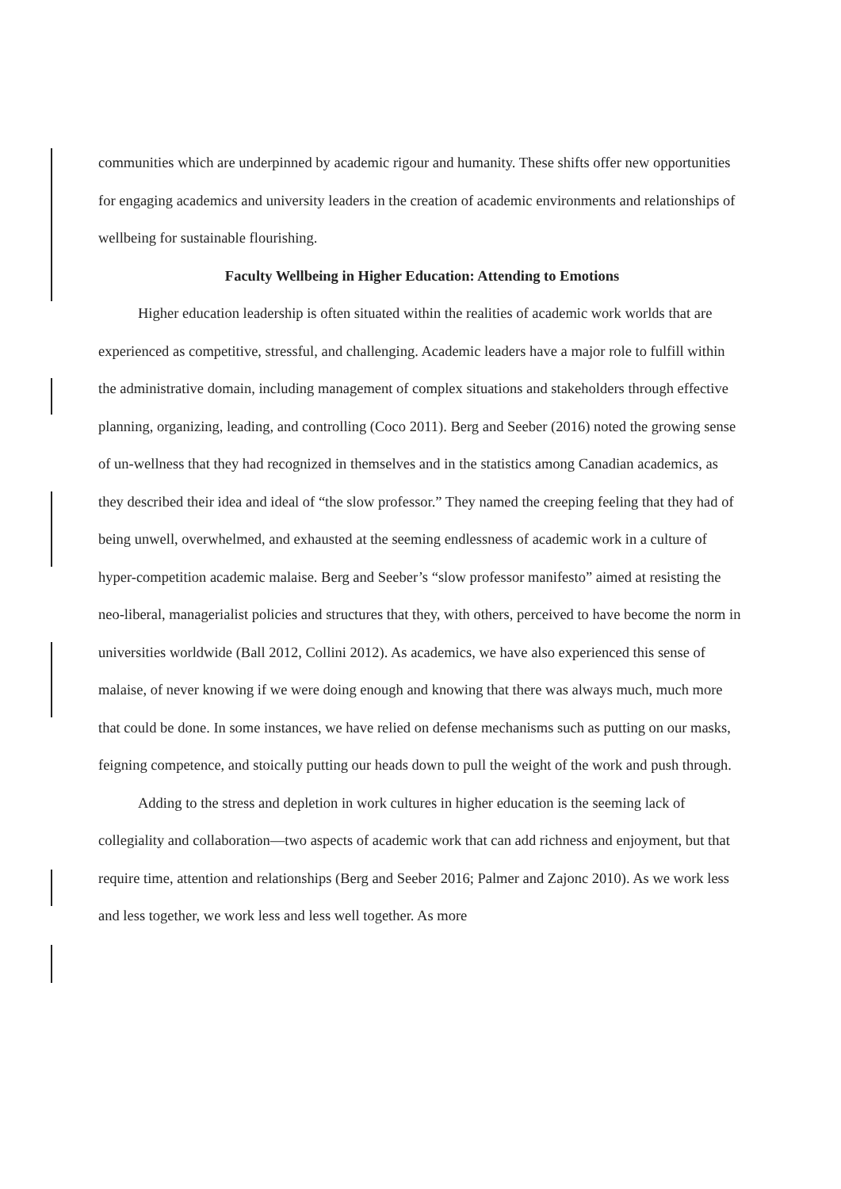communities which are underpinned by academic rigour and humanity. These shifts offer new opportunities for engaging academics and university leaders in the creation of academic environments and relationships of wellbeing for sustainable flourishing.
Faculty Wellbeing in Higher Education: Attending to Emotions
Higher education leadership is often situated within the realities of academic work worlds that are experienced as competitive, stressful, and challenging. Academic leaders have a major role to fulfill within the administrative domain, including management of complex situations and stakeholders through effective planning, organizing, leading, and controlling (Coco 2011). Berg and Seeber (2016) noted the growing sense of un-wellness that they had recognized in themselves and in the statistics among Canadian academics, as they described their idea and ideal of “the slow professor.” They named the creeping feeling that they had of being unwell, overwhelmed, and exhausted at the seeming endlessness of academic work in a culture of hyper-competition academic malaise. Berg and Seeber’s “slow professor manifesto” aimed at resisting the neo-liberal, managerialist policies and structures that they, with others, perceived to have become the norm in universities worldwide (Ball 2012, Collini 2012). As academics, we have also experienced this sense of malaise, of never knowing if we were doing enough and knowing that there was always much, much more that could be done. In some instances, we have relied on defense mechanisms such as putting on our masks, feigning competence, and stoically putting our heads down to pull the weight of the work and push through.
Adding to the stress and depletion in work cultures in higher education is the seeming lack of collegiality and collaboration—two aspects of academic work that can add richness and enjoyment, but that require time, attention and relationships (Berg and Seeber 2016; Palmer and Zajonc 2010). As we work less and less together, we work less and less well together. As more